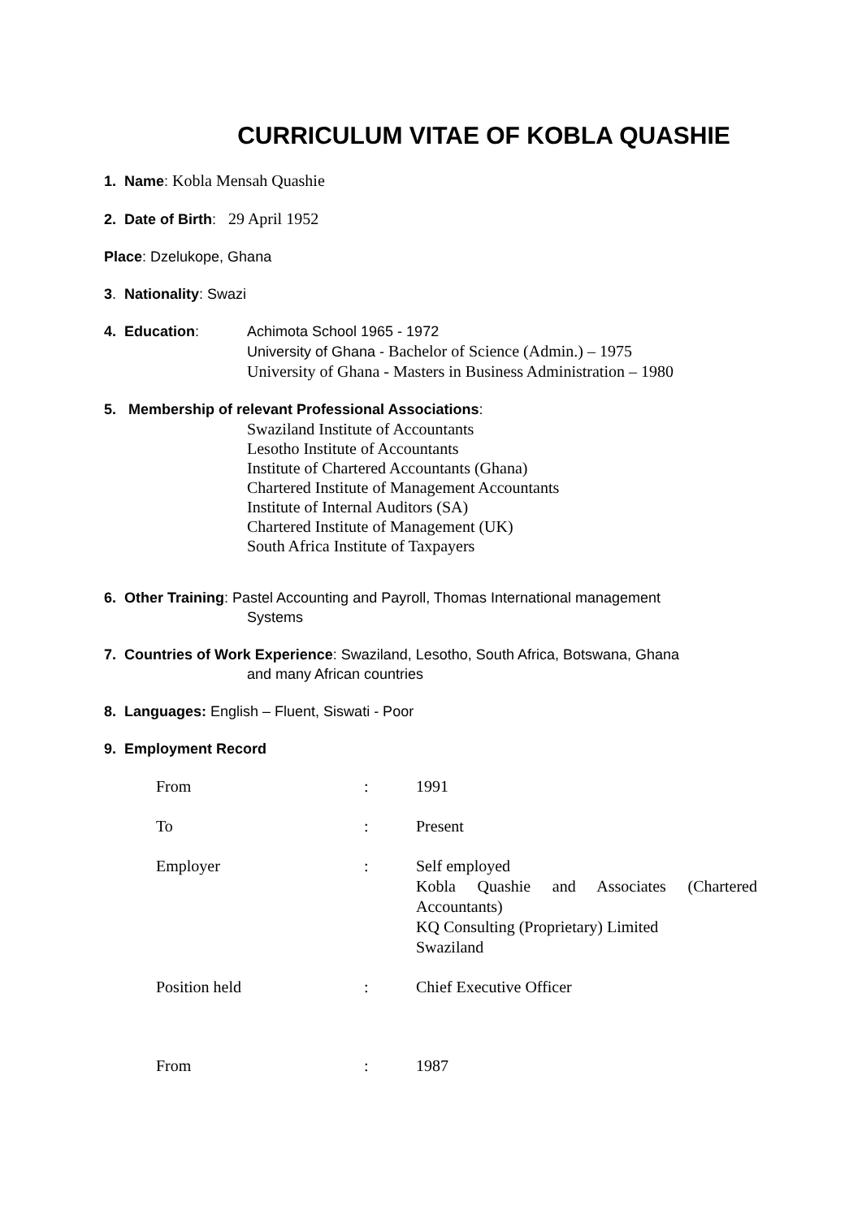CURRICULUM VITAE OF KOBLA QUASHIE
1. Name: Kobla Mensah Quashie
2. Date of Birth: 29 April 1952
Place: Dzelukope, Ghana
3. Nationality: Swazi
4. Education: Achimota School 1965 - 1972
University of Ghana - Bachelor of Science (Admin.) – 1975
University of Ghana - Masters in Business Administration – 1980
5. Membership of relevant Professional Associations:
Swaziland Institute of Accountants
Lesotho Institute of Accountants
Institute of Chartered Accountants (Ghana)
Chartered Institute of Management Accountants
Institute of Internal Auditors (SA)
Chartered Institute of Management (UK)
South Africa Institute of Taxpayers
6. Other Training: Pastel Accounting and Payroll, Thomas International management
Systems
7. Countries of Work Experience: Swaziland, Lesotho, South Africa, Botswana, Ghana
and many African countries
8. Languages: English – Fluent, Siswati - Poor
9. Employment Record
| From | : | 1991 |
| To | : | Present |
| Employer | : | Self employed Kobla Quashie and Associates (Chartered Accountants) KQ Consulting (Proprietary) Limited Swaziland |
| Position held | : | Chief Executive Officer |
| From | : | 1987 |